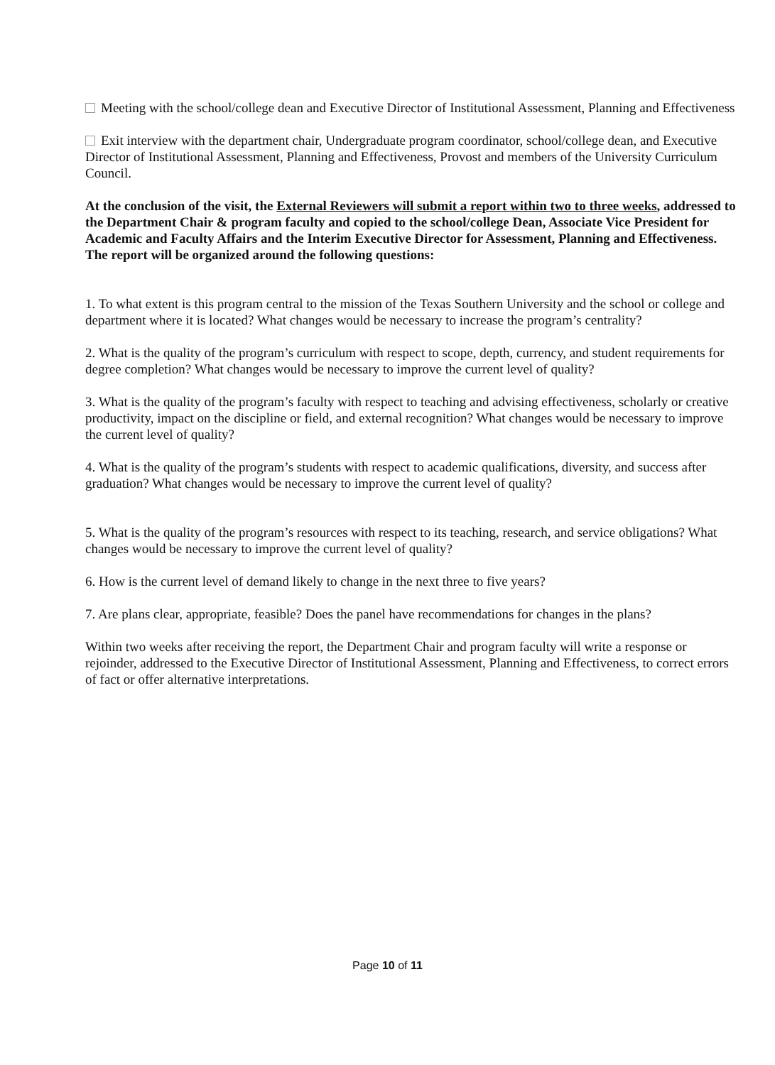Meeting with the school/college dean and Executive Director of Institutional Assessment, Planning and Effectiveness
Exit interview with the department chair, Undergraduate program coordinator, school/college dean, and Executive Director of Institutional Assessment, Planning and Effectiveness, Provost and members of the University Curriculum Council.
At the conclusion of the visit, the External Reviewers will submit a report within two to three weeks, addressed to the Department Chair & program faculty and copied to the school/college Dean, Associate Vice President for Academic and Faculty Affairs and the Interim Executive Director for Assessment, Planning and Effectiveness. The report will be organized around the following questions:
1. To what extent is this program central to the mission of the Texas Southern University and the school or college and department where it is located? What changes would be necessary to increase the program’s centrality?
2. What is the quality of the program’s curriculum with respect to scope, depth, currency, and student requirements for degree completion? What changes would be necessary to improve the current level of quality?
3. What is the quality of the program’s faculty with respect to teaching and advising effectiveness, scholarly or creative productivity, impact on the discipline or field, and external recognition? What changes would be necessary to improve the current level of quality?
4. What is the quality of the program’s students with respect to academic qualifications, diversity, and success after graduation? What changes would be necessary to improve the current level of quality?
5. What is the quality of the program’s resources with respect to its teaching, research, and service obligations? What changes would be necessary to improve the current level of quality?
6. How is the current level of demand likely to change in the next three to five years?
7. Are plans clear, appropriate, feasible? Does the panel have recommendations for changes in the plans?
Within two weeks after receiving the report, the Department Chair and program faculty will write a response or rejoinder, addressed to the Executive Director of Institutional Assessment, Planning and Effectiveness, to correct errors of fact or offer alternative interpretations.
Page 10 of 11